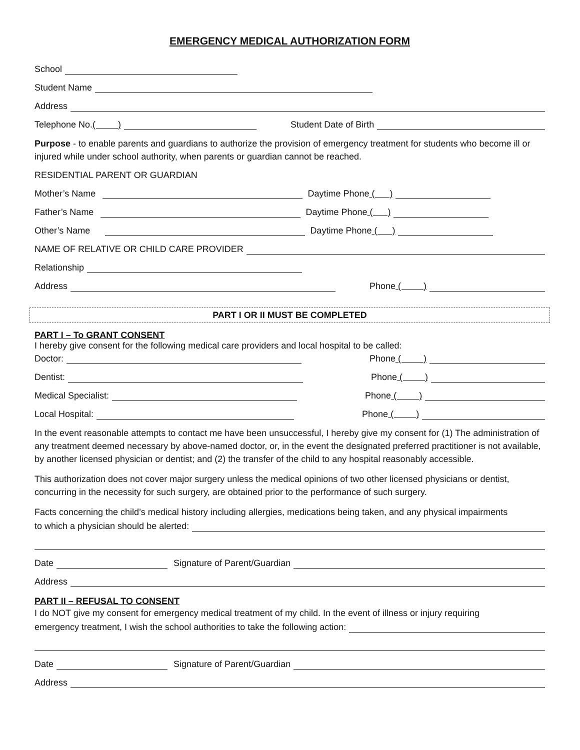EMERGENCY MEDICAL AUTHORIZATION FORM
School
Student Name
Address
Telephone No. ( ) Student Date of Birth
Purpose - to enable parents and guardians to authorize the provision of emergency treatment for students who become ill or injured while under school authority, when parents or guardian cannot be reached.
RESIDENTIAL PARENT OR GUARDIAN
Mother’s Name Daytime Phone ( )
Father’s Name Daytime Phone ( )
Other’s Name Daytime Phone ( )
NAME OF RELATIVE OR CHILD CARE PROVIDER
Relationship
Address Phone ( )
PART I OR II MUST BE COMPLETED
PART I – To GRANT CONSENT
I hereby give consent for the following medical care providers and local hospital to be called:
Doctor: Phone ( )
Dentist: Phone ( )
Medical Specialist: Phone ( )
Local Hospital: Phone ( )
In the event reasonable attempts to contact me have been unsuccessful, I hereby give my consent for (1) The administration of any treatment deemed necessary by above-named doctor, or, in the event the designated preferred practitioner is not available, by another licensed physician or dentist; and (2) the transfer of the child to any hospital reasonably accessible.
This authorization does not cover major surgery unless the medical opinions of two other licensed physicians or dentist, concurring in the necessity for such surgery, are obtained prior to the performance of such surgery.
Facts concerning the child’s medical history including allergies, medications being taken, and any physical impairments
to which a physician should be alerted:
Date Signature of Parent/Guardian
Address
PART II – REFUSAL TO CONSENT
I do NOT give my consent for emergency medical treatment of my child. In the event of illness or injury requiring
emergency treatment, I wish the school authorities to take the following action:
Date Signature of Parent/Guardian
Address